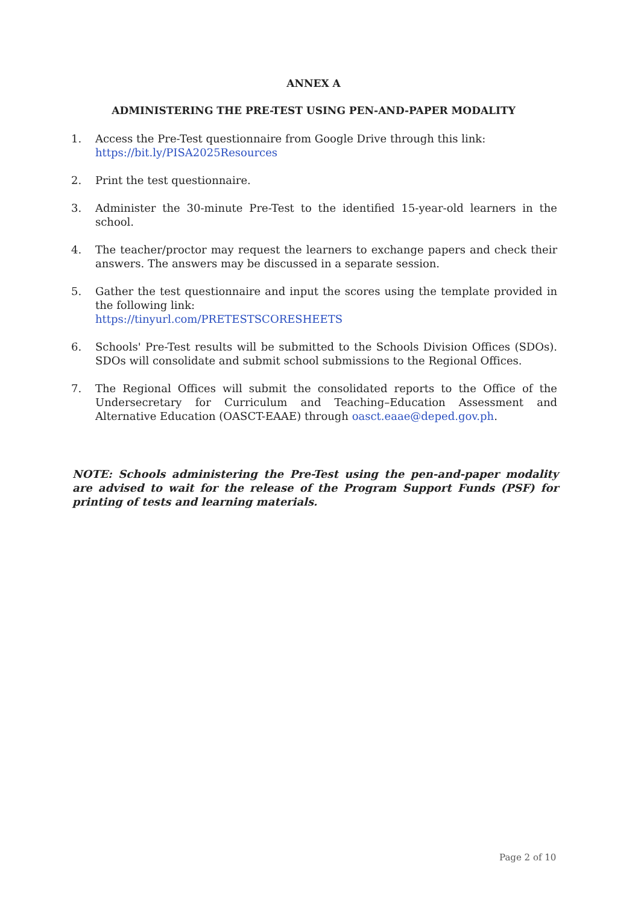ANNEX A
ADMINISTERING THE PRE-TEST USING PEN-AND-PAPER MODALITY
1. Access the Pre-Test questionnaire from Google Drive through this link:
https://bit.ly/PISA2025Resources
2. Print the test questionnaire.
3. Administer the 30-minute Pre-Test to the identified 15-year-old learners in the school.
4. The teacher/proctor may request the learners to exchange papers and check their answers. The answers may be discussed in a separate session.
5. Gather the test questionnaire and input the scores using the template provided in the following link:
https://tinyurl.com/PRETESTSCORESHEETS
6. Schools' Pre-Test results will be submitted to the Schools Division Offices (SDOs). SDOs will consolidate and submit school submissions to the Regional Offices.
7. The Regional Offices will submit the consolidated reports to the Office of the Undersecretary for Curriculum and Teaching–Education Assessment and Alternative Education (OASCT-EAAE) through oasct.eaae@deped.gov.ph.
NOTE: Schools administering the Pre-Test using the pen-and-paper modality are advised to wait for the release of the Program Support Funds (PSF) for printing of tests and learning materials.
Page 2 of 10